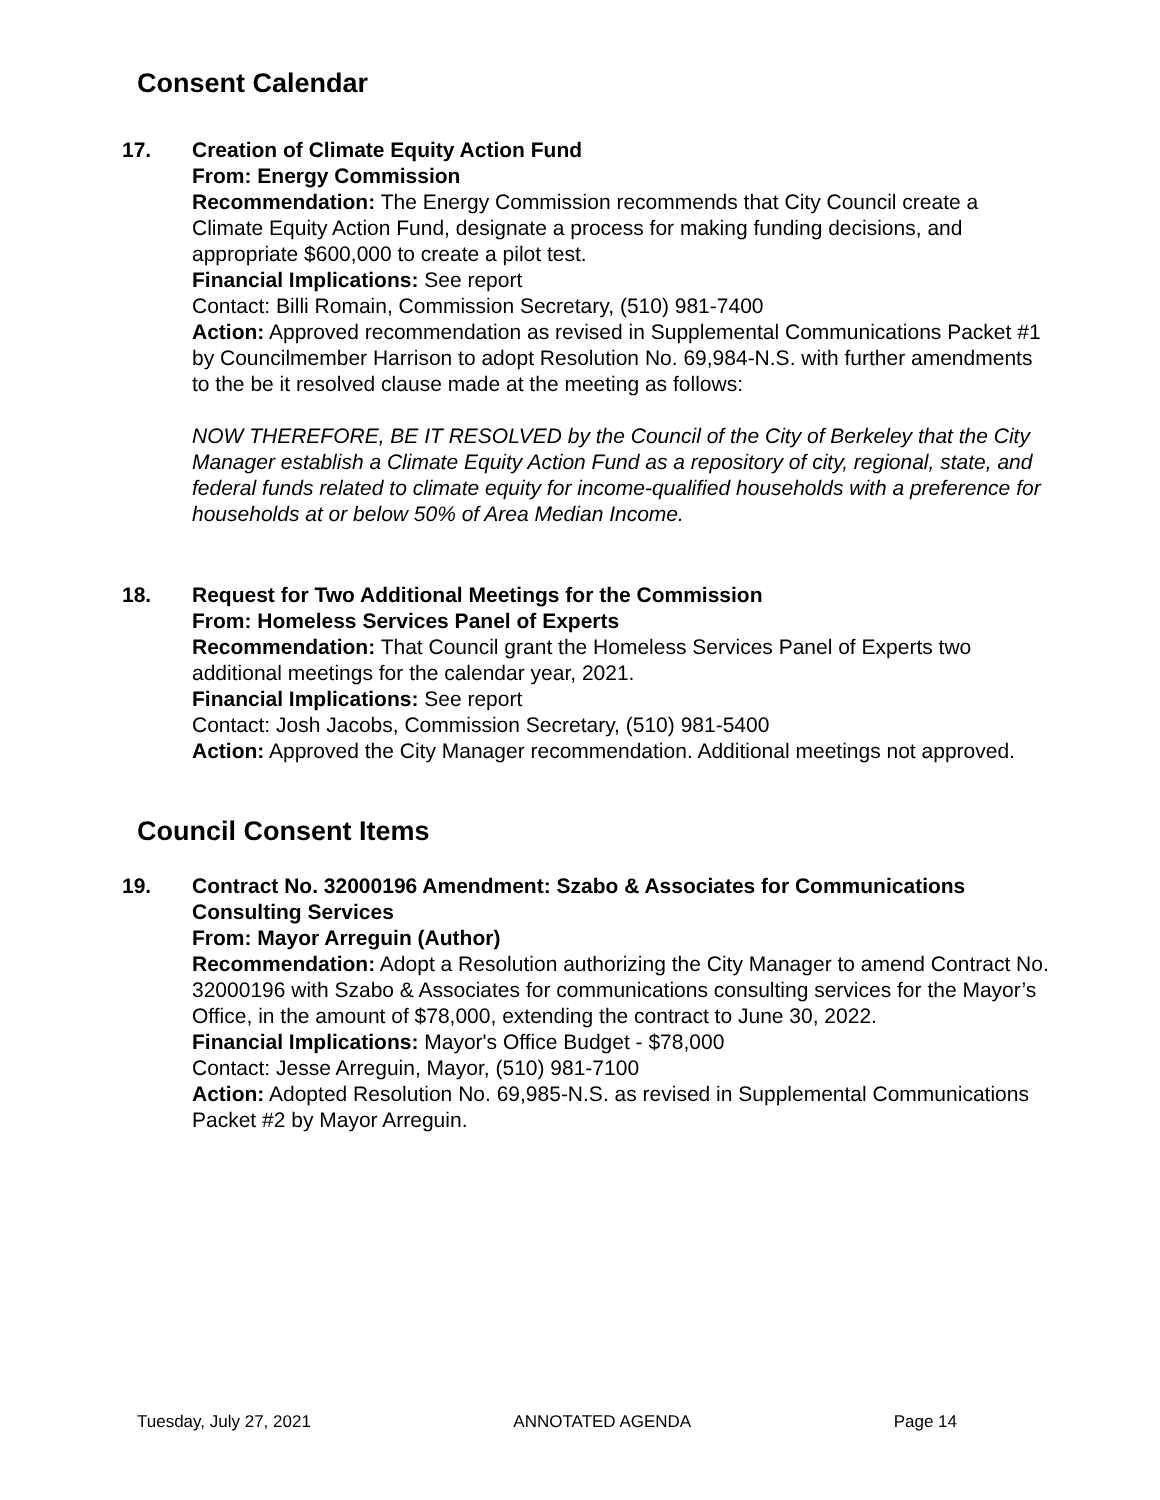Consent Calendar
17. Creation of Climate Equity Action Fund
From: Energy Commission
Recommendation: The Energy Commission recommends that City Council create a Climate Equity Action Fund, designate a process for making funding decisions, and appropriate $600,000 to create a pilot test.
Financial Implications: See report
Contact: Billi Romain, Commission Secretary, (510) 981-7400
Action: Approved recommendation as revised in Supplemental Communications Packet #1 by Councilmember Harrison to adopt Resolution No. 69,984-N.S. with further amendments to the be it resolved clause made at the meeting as follows:
NOW THEREFORE, BE IT RESOLVED by the Council of the City of Berkeley that the City Manager establish a Climate Equity Action Fund as a repository of city, regional, state, and federal funds related to climate equity for income-qualified households with a preference for households at or below 50% of Area Median Income.
18. Request for Two Additional Meetings for the Commission
From: Homeless Services Panel of Experts
Recommendation: That Council grant the Homeless Services Panel of Experts two additional meetings for the calendar year, 2021.
Financial Implications: See report
Contact: Josh Jacobs, Commission Secretary, (510) 981-5400
Action: Approved the City Manager recommendation. Additional meetings not approved.
Council Consent Items
19. Contract No. 32000196 Amendment: Szabo & Associates for Communications Consulting Services
From: Mayor Arreguin (Author)
Recommendation: Adopt a Resolution authorizing the City Manager to amend Contract No. 32000196 with Szabo & Associates for communications consulting services for the Mayor’s Office, in the amount of $78,000, extending the contract to June 30, 2022.
Financial Implications: Mayor's Office Budget - $78,000
Contact: Jesse Arreguin, Mayor, (510) 981-7100
Action: Adopted Resolution No. 69,985-N.S. as revised in Supplemental Communications Packet #2 by Mayor Arreguin.
Tuesday, July 27, 2021 ANNOTATED AGENDA Page 14